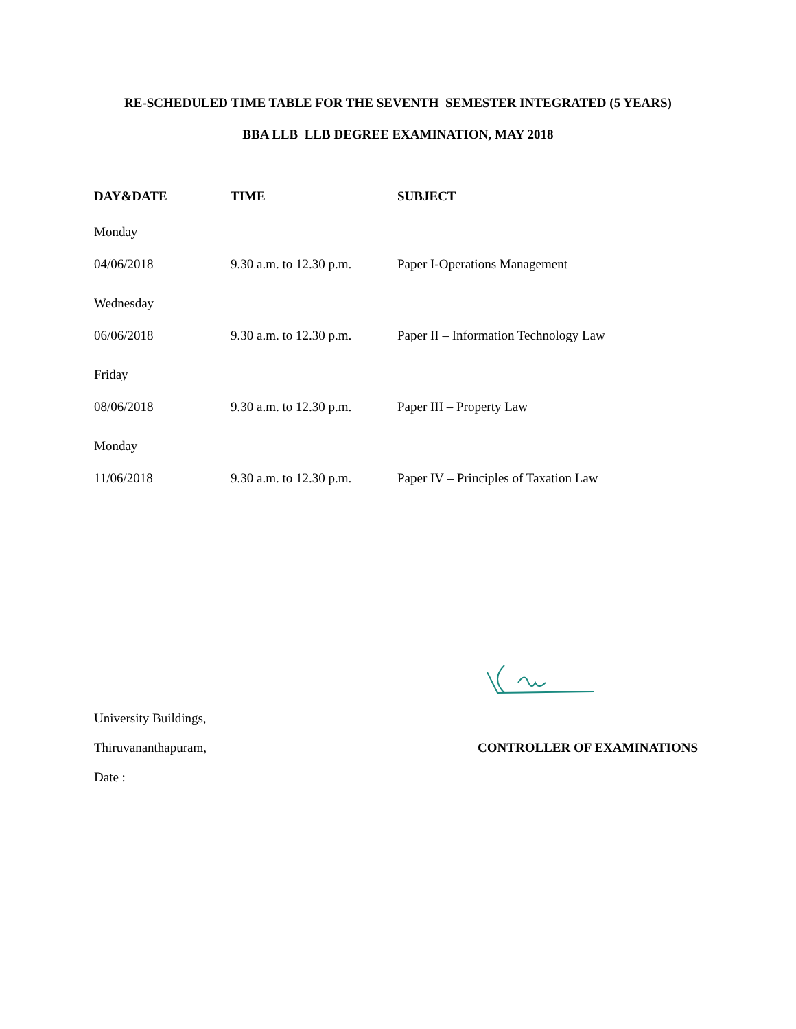RE-SCHEDULED TIME TABLE FOR THE SEVENTH SEMESTER INTEGRATED (5 YEARS)
BBA LLB LLB DEGREE EXAMINATION, MAY 2018
| DAY&DATE | TIME | SUBJECT |
| --- | --- | --- |
| Monday | | |
| 04/06/2018 | 9.30 a.m. to 12.30 p.m. | Paper I-Operations Management |
| Wednesday | | |
| 06/06/2018 | 9.30 a.m. to 12.30 p.m. | Paper II – Information Technology Law |
| Friday | | |
| 08/06/2018 | 9.30 a.m. to 12.30 p.m. | Paper III – Property Law |
| Monday | | |
| 11/06/2018 | 9.30 a.m. to 12.30 p.m. | Paper IV – Principles of Taxation Law |
University Buildings,
Thiruvananthapuram, CONTROLLER OF EXAMINATIONS
Date :